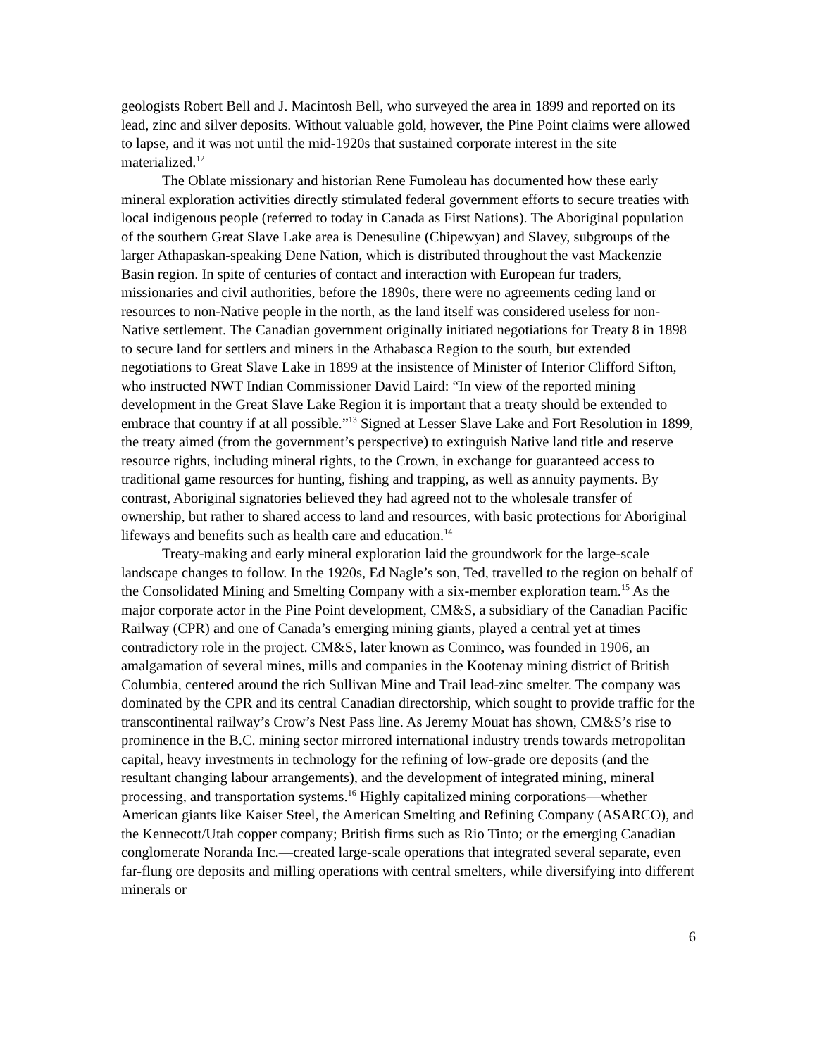geologists Robert Bell and J. Macintosh Bell, who surveyed the area in 1899 and reported on its lead, zinc and silver deposits. Without valuable gold, however, the Pine Point claims were allowed to lapse, and it was not until the mid-1920s that sustained corporate interest in the site materialized.<sup>12</sup>
The Oblate missionary and historian Rene Fumoleau has documented how these early mineral exploration activities directly stimulated federal government efforts to secure treaties with local indigenous people (referred to today in Canada as First Nations). The Aboriginal population of the southern Great Slave Lake area is Denesuline (Chipewyan) and Slavey, subgroups of the larger Athapaskan-speaking Dene Nation, which is distributed throughout the vast Mackenzie Basin region. In spite of centuries of contact and interaction with European fur traders, missionaries and civil authorities, before the 1890s, there were no agreements ceding land or resources to non-Native people in the north, as the land itself was considered useless for non-Native settlement. The Canadian government originally initiated negotiations for Treaty 8 in 1898 to secure land for settlers and miners in the Athabasca Region to the south, but extended negotiations to Great Slave Lake in 1899 at the insistence of Minister of Interior Clifford Sifton, who instructed NWT Indian Commissioner David Laird: “In view of the reported mining development in the Great Slave Lake Region it is important that a treaty should be extended to embrace that country if at all possible.”<sup>13</sup> Signed at Lesser Slave Lake and Fort Resolution in 1899, the treaty aimed (from the government’s perspective) to extinguish Native land title and reserve resource rights, including mineral rights, to the Crown, in exchange for guaranteed access to traditional game resources for hunting, fishing and trapping, as well as annuity payments. By contrast, Aboriginal signatories believed they had agreed not to the wholesale transfer of ownership, but rather to shared access to land and resources, with basic protections for Aboriginal lifeways and benefits such as health care and education.<sup>14</sup>
Treaty-making and early mineral exploration laid the groundwork for the large-scale landscape changes to follow. In the 1920s, Ed Nagle’s son, Ted, travelled to the region on behalf of the Consolidated Mining and Smelting Company with a six-member exploration team.<sup>15</sup> As the major corporate actor in the Pine Point development, CM&S, a subsidiary of the Canadian Pacific Railway (CPR) and one of Canada’s emerging mining giants, played a central yet at times contradictory role in the project. CM&S, later known as Cominco, was founded in 1906, an amalgamation of several mines, mills and companies in the Kootenay mining district of British Columbia, centered around the rich Sullivan Mine and Trail lead-zinc smelter. The company was dominated by the CPR and its central Canadian directorship, which sought to provide traffic for the transcontinental railway’s Crow’s Nest Pass line. As Jeremy Mouat has shown, CM&S’s rise to prominence in the B.C. mining sector mirrored international industry trends towards metropolitan capital, heavy investments in technology for the refining of low-grade ore deposits (and the resultant changing labour arrangements), and the development of integrated mining, mineral processing, and transportation systems.<sup>16</sup> Highly capitalized mining corporations—whether American giants like Kaiser Steel, the American Smelting and Refining Company (ASARCO), and the Kennecott/Utah copper company; British firms such as Rio Tinto; or the emerging Canadian conglomerate Noranda Inc.—created large-scale operations that integrated several separate, even far-flung ore deposits and milling operations with central smelters, while diversifying into different minerals or
6